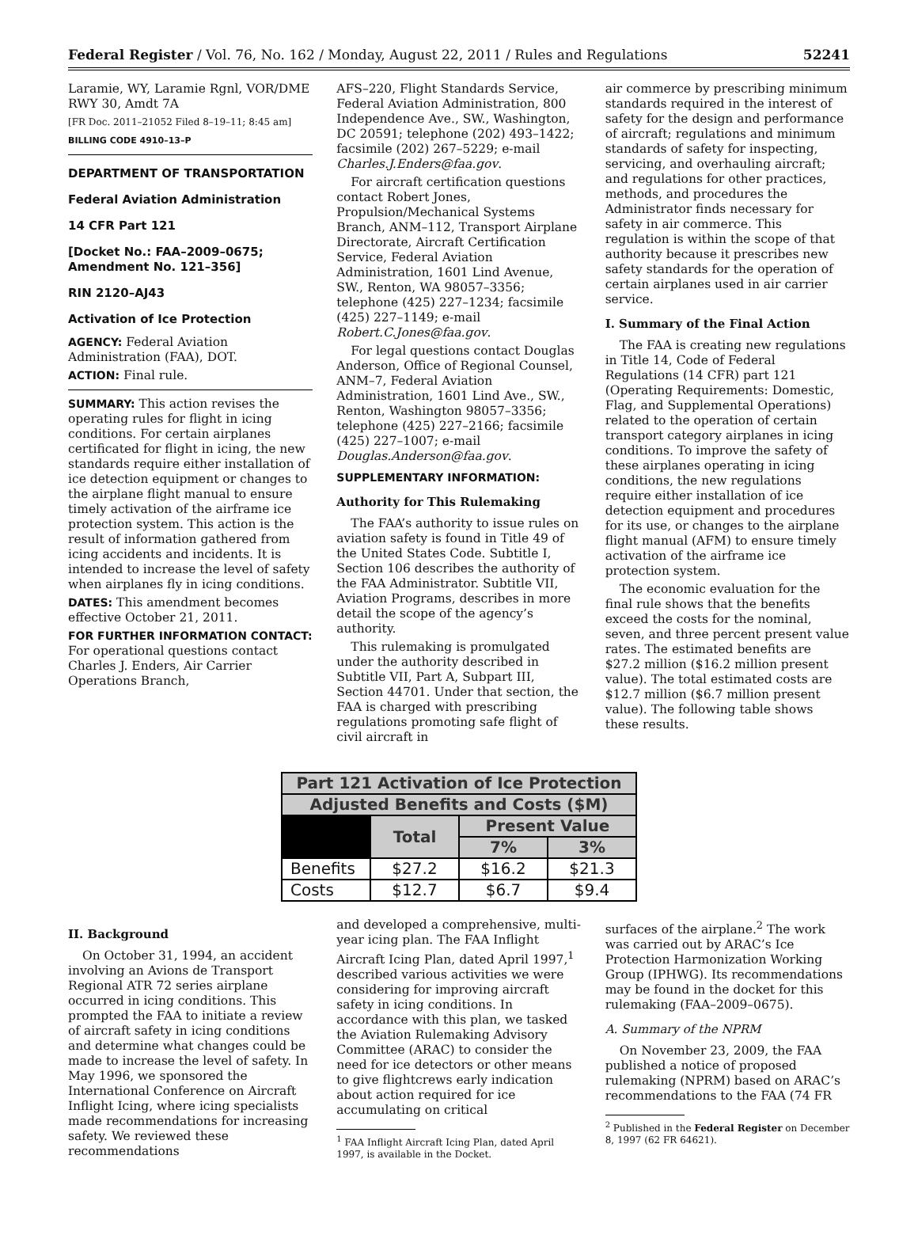Federal Register / Vol. 76, No. 162 / Monday, August 22, 2011 / Rules and Regulations 52241
Laramie, WY, Laramie Rgnl, VOR/DME RWY 30, Amdt 7A
[FR Doc. 2011–21052 Filed 8–19–11; 8:45 am]
BILLING CODE 4910–13–P
DEPARTMENT OF TRANSPORTATION
Federal Aviation Administration
14 CFR Part 121
[Docket No.: FAA–2009–0675; Amendment No. 121–356]
RIN 2120–AJ43
Activation of Ice Protection
AGENCY: Federal Aviation Administration (FAA), DOT.
ACTION: Final rule.
SUMMARY: This action revises the operating rules for flight in icing conditions. For certain airplanes certificated for flight in icing, the new standards require either installation of ice detection equipment or changes to the airplane flight manual to ensure timely activation of the airframe ice protection system. This action is the result of information gathered from icing accidents and incidents. It is intended to increase the level of safety when airplanes fly in icing conditions.
DATES: This amendment becomes effective October 21, 2011.
FOR FURTHER INFORMATION CONTACT: For operational questions contact Charles J. Enders, Air Carrier Operations Branch,
AFS–220, Flight Standards Service, Federal Aviation Administration, 800 Independence Ave., SW., Washington, DC 20591; telephone (202) 493–1422; facsimile (202) 267–5229; e-mail Charles.J.Enders@faa.gov.
For aircraft certification questions contact Robert Jones, Propulsion/Mechanical Systems Branch, ANM–112, Transport Airplane Directorate, Aircraft Certification Service, Federal Aviation Administration, 1601 Lind Avenue, SW., Renton, WA 98057–3356; telephone (425) 227–1234; facsimile (425) 227–1149; e-mail Robert.C.Jones@faa.gov.
For legal questions contact Douglas Anderson, Office of Regional Counsel, ANM–7, Federal Aviation Administration, 1601 Lind Ave., SW., Renton, Washington 98057–3356; telephone (425) 227–2166; facsimile (425) 227–1007; e-mail Douglas.Anderson@faa.gov.
SUPPLEMENTARY INFORMATION:
Authority for This Rulemaking
The FAA’s authority to issue rules on aviation safety is found in Title 49 of the United States Code. Subtitle I, Section 106 describes the authority of the FAA Administrator. Subtitle VII, Aviation Programs, describes in more detail the scope of the agency’s authority.
This rulemaking is promulgated under the authority described in Subtitle VII, Part A, Subpart III, Section 44701. Under that section, the FAA is charged with prescribing regulations promoting safe flight of civil aircraft in
air commerce by prescribing minimum standards required in the interest of safety for the design and performance of aircraft; regulations and minimum standards of safety for inspecting, servicing, and overhauling aircraft; and regulations for other practices, methods, and procedures the Administrator finds necessary for safety in air commerce. This regulation is within the scope of that authority because it prescribes new safety standards for the operation of certain airplanes used in air carrier service.
I. Summary of the Final Action
The FAA is creating new regulations in Title 14, Code of Federal Regulations (14 CFR) part 121 (Operating Requirements: Domestic, Flag, and Supplemental Operations) related to the operation of certain transport category airplanes in icing conditions. To improve the safety of these airplanes operating in icing conditions, the new regulations require either installation of ice detection equipment and procedures for its use, or changes to the airplane flight manual (AFM) to ensure timely activation of the airframe ice protection system.
The economic evaluation for the final rule shows that the benefits exceed the costs for the nominal, seven, and three percent present value rates. The estimated benefits are $27.2 million ($16.2 million present value). The total estimated costs are $12.7 million ($6.7 million present value). The following table shows these results.
| Part 121 Activation of Ice Protection | | | |
| --- | --- | --- | --- |
| Adjusted Benefits and Costs ($M) | | | |
| | Total | Present Value | |
| | | 7% | 3% |
| Benefits | $27.2 | $16.2 | $21.3 |
| Costs | $12.7 | $6.7 | $9.4 |
II. Background
On October 31, 1994, an accident involving an Avions de Transport Regional ATR 72 series airplane occurred in icing conditions. This prompted the FAA to initiate a review of aircraft safety in icing conditions and determine what changes could be made to increase the level of safety. In May 1996, we sponsored the International Conference on Aircraft Inflight Icing, where icing specialists made recommendations for increasing safety. We reviewed these recommendations
and developed a comprehensive, multi-year icing plan. The FAA Inflight Aircraft Icing Plan, dated April 1997,<sup>1</sup> described various activities we were considering for improving aircraft safety in icing conditions. In accordance with this plan, we tasked the Aviation Rulemaking Advisory Committee (ARAC) to consider the need for ice detectors or other means to give flightcrews early indication about action required for ice accumulating on critical
<sup>1</sup> FAA Inflight Aircraft Icing Plan, dated April 1997, is available in the Docket.
surfaces of the airplane.<sup>2</sup> The work was carried out by ARAC’s Ice Protection Harmonization Working Group (IPHWG). Its recommendations may be found in the docket for this rulemaking (FAA–2009–0675).
A. Summary of the NPRM
On November 23, 2009, the FAA published a notice of proposed rulemaking (NPRM) based on ARAC’s recommendations to the FAA (74 FR
<sup>2</sup> Published in the Federal Register on December 8, 1997 (62 FR 64621).